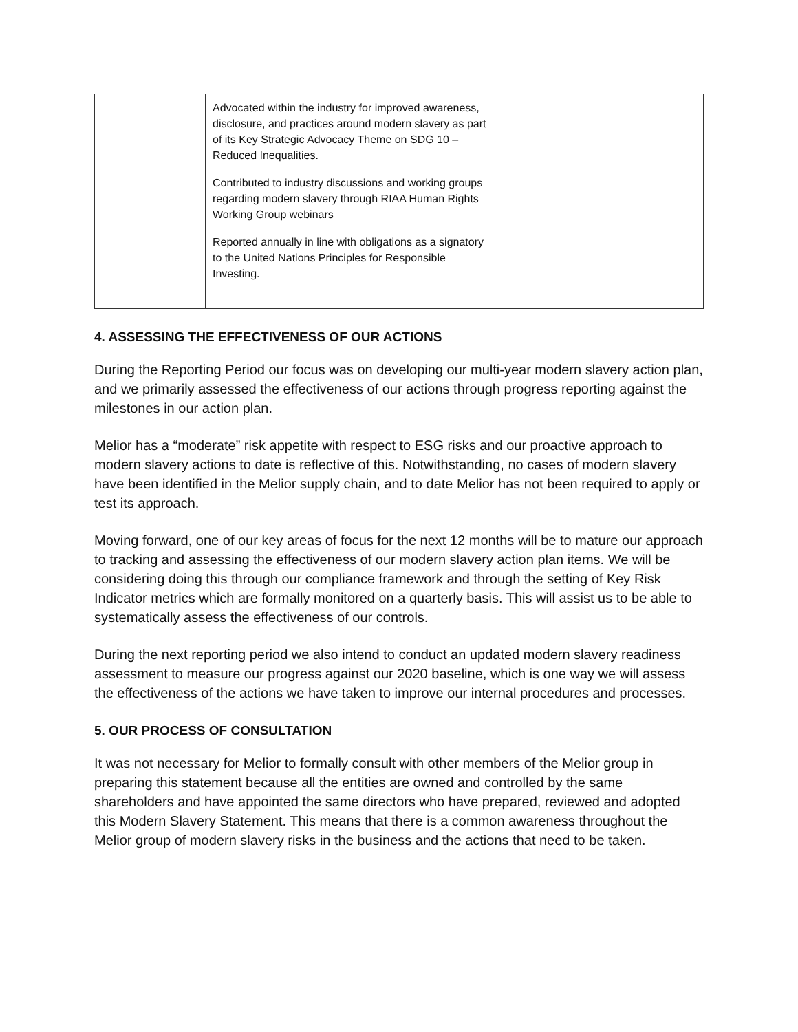| | Advocated within the industry for improved awareness, disclosure, and practices around modern slavery as part of its Key Strategic Advocacy Theme on SDG 10 – Reduced Inequalities. | |
| | Contributed to industry discussions and working groups regarding modern slavery through RIAA Human Rights Working Group webinars | |
| | Reported annually in line with obligations as a signatory to the United Nations Principles for Responsible Investing. | |
4. ASSESSING THE EFFECTIVENESS OF OUR ACTIONS
During the Reporting Period our focus was on developing our multi-year modern slavery action plan, and we primarily assessed the effectiveness of our actions through progress reporting against the milestones in our action plan.
Melior has a “moderate” risk appetite with respect to ESG risks and our proactive approach to modern slavery actions to date is reflective of this. Notwithstanding, no cases of modern slavery have been identified in the Melior supply chain, and to date Melior has not been required to apply or test its approach.
Moving forward, one of our key areas of focus for the next 12 months will be to mature our approach to tracking and assessing the effectiveness of our modern slavery action plan items. We will be considering doing this through our compliance framework and through the setting of Key Risk Indicator metrics which are formally monitored on a quarterly basis. This will assist us to be able to systematically assess the effectiveness of our controls.
During the next reporting period we also intend to conduct an updated modern slavery readiness assessment to measure our progress against our 2020 baseline, which is one way we will assess the effectiveness of the actions we have taken to improve our internal procedures and processes.
5. OUR PROCESS OF CONSULTATION
It was not necessary for Melior to formally consult with other members of the Melior group in preparing this statement because all the entities are owned and controlled by the same shareholders and have appointed the same directors who have prepared, reviewed and adopted this Modern Slavery Statement. This means that there is a common awareness throughout the Melior group of modern slavery risks in the business and the actions that need to be taken.